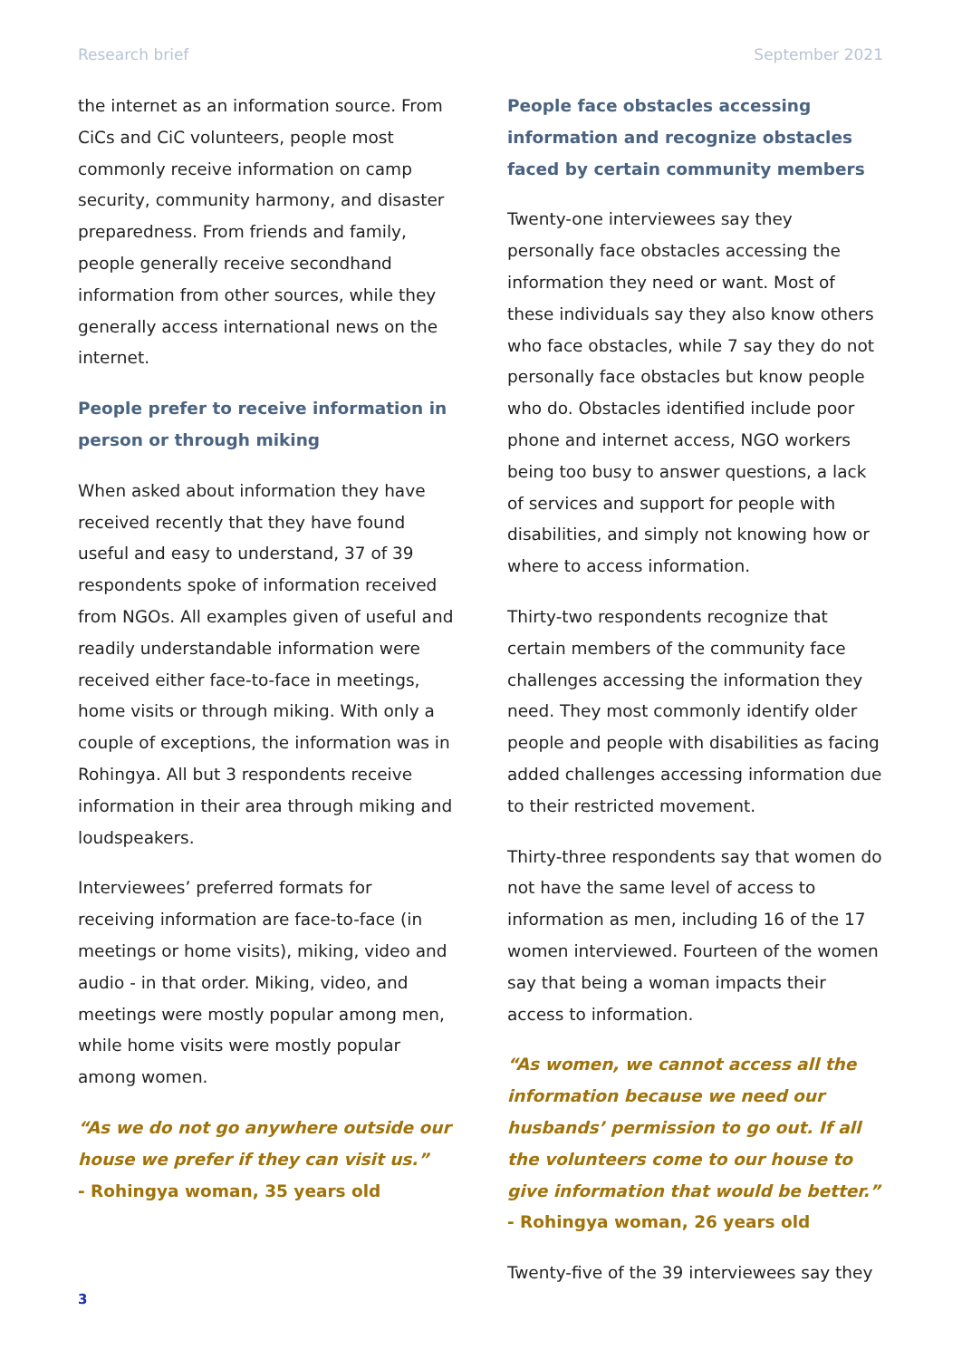Research brief September 2021
the internet as an information source. From CiCs and CiC volunteers, people most commonly receive information on camp security, community harmony, and disaster preparedness. From friends and family, people generally receive secondhand information from other sources, while they generally access international news on the internet.
People prefer to receive information in person or through miking
When asked about information they have received recently that they have found useful and easy to understand, 37 of 39 respondents spoke of information received from NGOs. All examples given of useful and readily understandable information were received either face-to-face in meetings, home visits or through miking. With only a couple of exceptions, the information was in Rohingya. All but 3 respondents receive information in their area through miking and loudspeakers.
Interviewees’ preferred formats for receiving information are face-to-face (in meetings or home visits), miking, video and audio - in that order. Miking, video, and meetings were mostly popular among men, while home visits were mostly popular among women.
“As we do not go anywhere outside our house we prefer if they can visit us.”
- Rohingya woman, 35 years old
People face obstacles accessing information and recognize obstacles faced by certain community members
Twenty-one interviewees say they personally face obstacles accessing the information they need or want. Most of these individuals say they also know others who face obstacles, while 7 say they do not personally face obstacles but know people who do. Obstacles identified include poor phone and internet access, NGO workers being too busy to answer questions, a lack of services and support for people with disabilities, and simply not knowing how or where to access information.
Thirty-two respondents recognize that certain members of the community face challenges accessing the information they need. They most commonly identify older people and people with disabilities as facing added challenges accessing information due to their restricted movement.
Thirty-three respondents say that women do not have the same level of access to information as men, including 16 of the 17 women interviewed. Fourteen of the women say that being a woman impacts their access to information.
“As women, we cannot access all the information because we need our husbands’ permission to go out. If all the volunteers come to our house to give information that would be better.”
- Rohingya woman, 26 years old
Twenty-five of the 39 interviewees say they
3